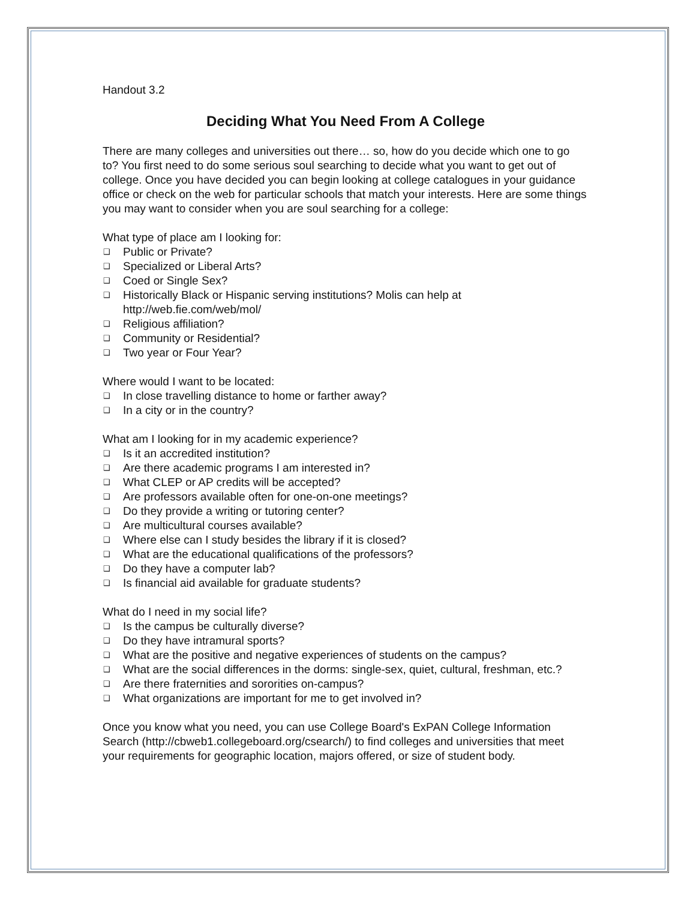Handout 3.2
Deciding What You Need From A College
There are many colleges and universities out there… so, how do you decide which one to go to? You first need to do some serious soul searching to decide what you want to get out of college. Once you have decided you can begin looking at college catalogues in your guidance office or check on the web for particular schools that match your interests. Here are some things you may want to consider when you are soul searching for a college:
What type of place am I looking for:
❑ Public or Private?
❑ Specialized or Liberal Arts?
❑ Coed or Single Sex?
❑ Historically Black or Hispanic serving institutions? Molis can help at http://web.fie.com/web/mol/
❑ Religious affiliation?
❑ Community or Residential?
❑ Two year or Four Year?
Where would I want to be located:
❑ In close travelling distance to home or farther away?
❑ In a city or in the country?
What am I looking for in my academic experience?
❑ Is it an accredited institution?
❑ Are there academic programs I am interested in?
❑ What CLEP or AP credits will be accepted?
❑ Are professors available often for one-on-one meetings?
❑ Do they provide a writing or tutoring center?
❑ Are multicultural courses available?
❑ Where else can I study besides the library if it is closed?
❑ What are the educational qualifications of the professors?
❑ Do they have a computer lab?
❑ Is financial aid available for graduate students?
What do I need in my social life?
❑ Is the campus be culturally diverse?
❑ Do they have intramural sports?
❑ What are the positive and negative experiences of students on the campus?
❑ What are the social differences in the dorms: single-sex, quiet, cultural, freshman, etc.?
❑ Are there fraternities and sororities on-campus?
❑ What organizations are important for me to get involved in?
Once you know what you need, you can use College Board's ExPAN College Information Search (http://cbweb1.collegeboard.org/csearch/) to find colleges and universities that meet your requirements for geographic location, majors offered, or size of student body.